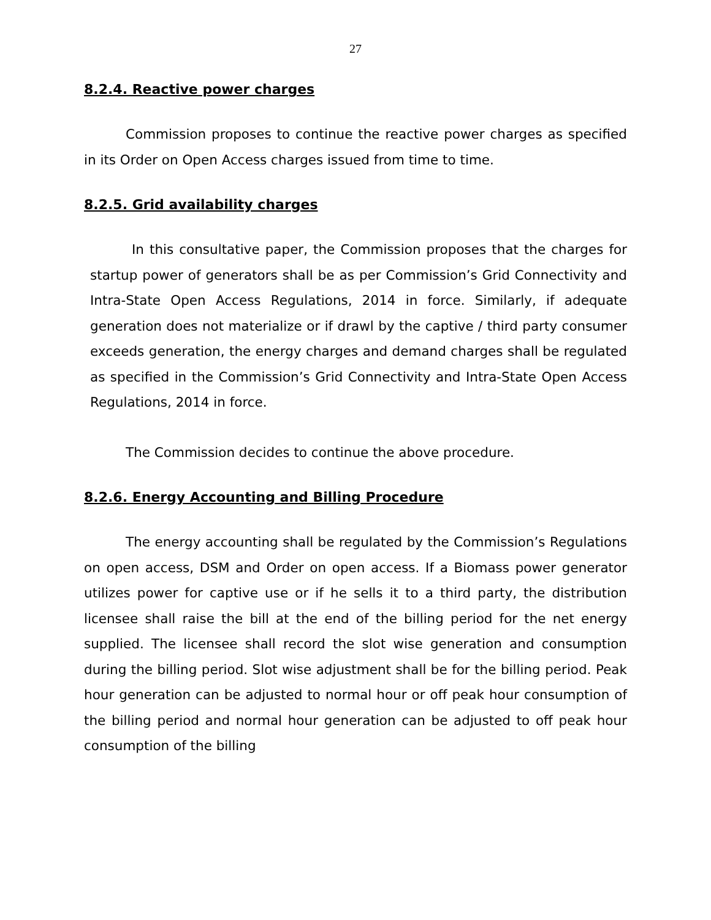27
8.2.4. Reactive power charges
Commission proposes to continue the reactive power charges as specified in its Order on Open Access charges issued from time to time.
8.2.5. Grid availability charges
In this consultative paper, the Commission proposes that the charges for startup power of generators shall be as per Commission’s Grid Connectivity and Intra-State Open Access Regulations, 2014 in force. Similarly, if adequate generation does not materialize or if drawl by the captive / third party consumer exceeds generation, the energy charges and demand charges shall be regulated as specified in the Commission’s Grid Connectivity and Intra-State Open Access Regulations, 2014 in force.
The Commission decides to continue the above procedure.
8.2.6. Energy Accounting and Billing Procedure
The energy accounting shall be regulated by the Commission’s Regulations on open access, DSM and Order on open access. If a Biomass power generator utilizes power for captive use or if he sells it to a third party, the distribution licensee shall raise the bill at the end of the billing period for the net energy supplied. The licensee shall record the slot wise generation and consumption during the billing period. Slot wise adjustment shall be for the billing period. Peak hour generation can be adjusted to normal hour or off peak hour consumption of the billing period and normal hour generation can be adjusted to off peak hour consumption of the billing